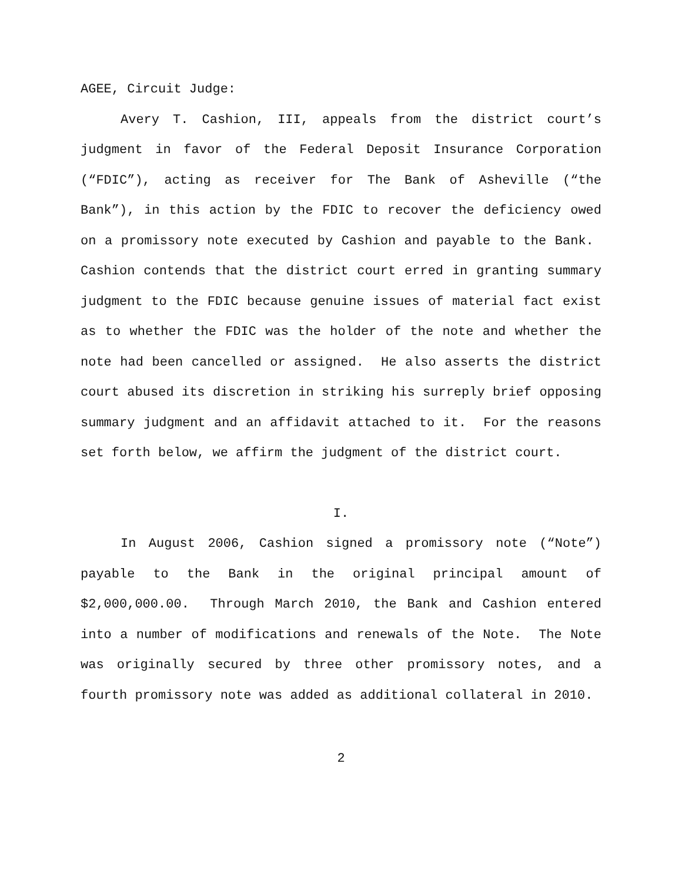AGEE, Circuit Judge:
Avery T. Cashion, III, appeals from the district court’s judgment in favor of the Federal Deposit Insurance Corporation (“FDIC”), acting as receiver for The Bank of Asheville (“the Bank”), in this action by the FDIC to recover the deficiency owed on a promissory note executed by Cashion and payable to the Bank. Cashion contends that the district court erred in granting summary judgment to the FDIC because genuine issues of material fact exist as to whether the FDIC was the holder of the note and whether the note had been cancelled or assigned. He also asserts the district court abused its discretion in striking his surreply brief opposing summary judgment and an affidavit attached to it. For the reasons set forth below, we affirm the judgment of the district court.
I.
In August 2006, Cashion signed a promissory note (“Note”) payable to the Bank in the original principal amount of $2,000,000.00. Through March 2010, the Bank and Cashion entered into a number of modifications and renewals of the Note. The Note was originally secured by three other promissory notes, and a fourth promissory note was added as additional collateral in 2010.
2